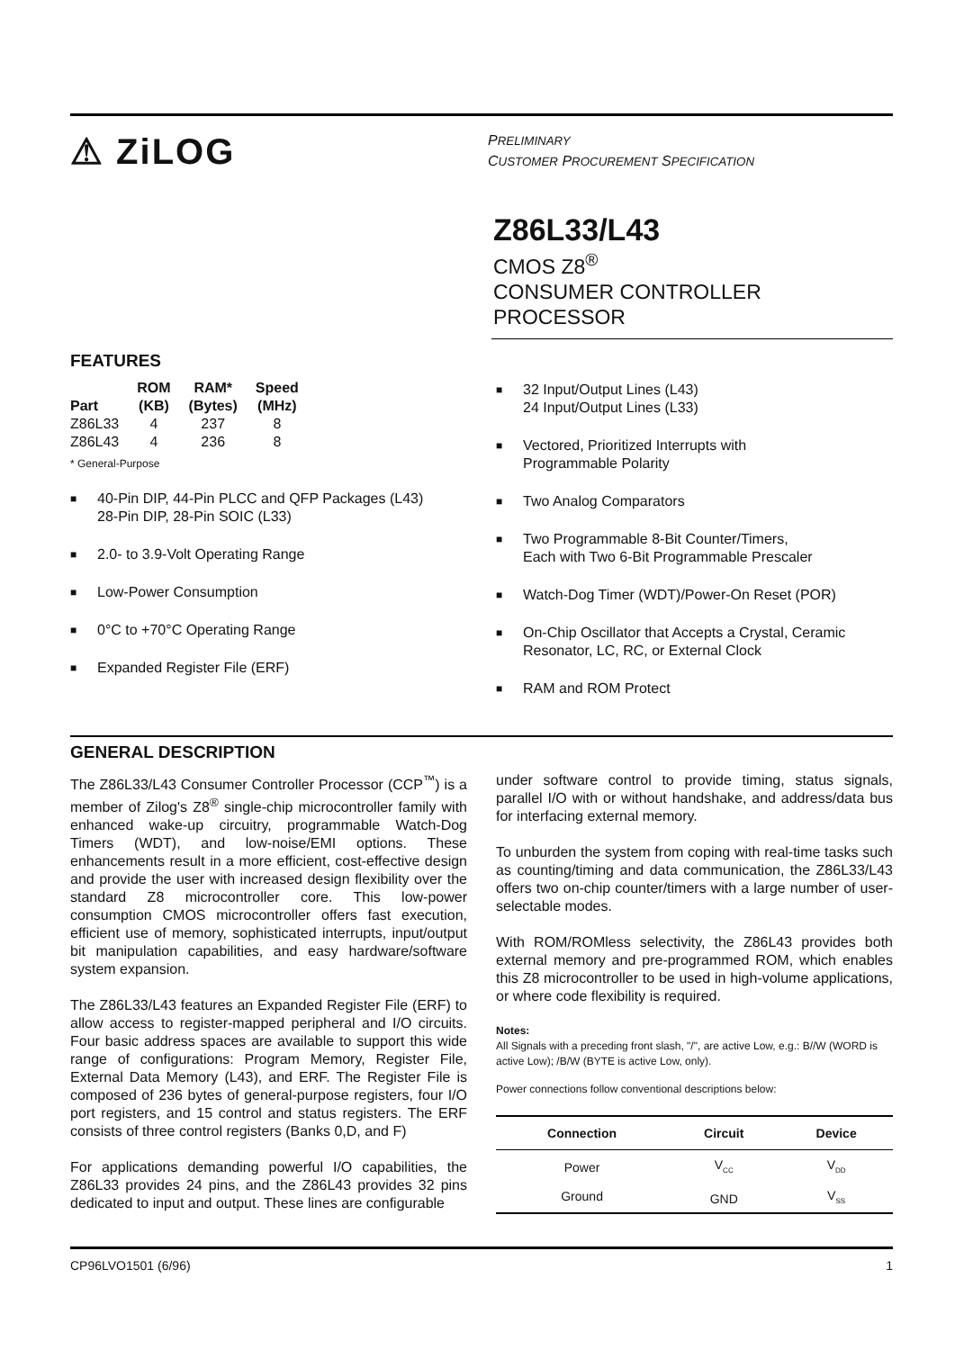⚠ ZiLOG
PRELIMINARY
CUSTOMER PROCUREMENT SPECIFICATION
Z86L33/L43
CMOS Z8<sup>®</sup>
CONSUMER CONTROLLER PROCESSOR
FEATURES
| | ROM | RAM* | Speed |
| --- | --- | --- | --- |
| Part | (KB) | (Bytes) | (MHz) |
| Z86L33 | 4 | 237 | 8 |
| Z86L43 | 4 | 236 | 8 |
* General-Purpose
■ 40-Pin DIP, 44-Pin PLCC and QFP Packages (L43)
28-Pin DIP, 28-Pin SOIC (L33)
■ 2.0- to 3.9-Volt Operating Range
■ Low-Power Consumption
■ 0°C to +70°C Operating Range
■ Expanded Register File (ERF)
■ 32 Input/Output Lines (L43)
24 Input/Output Lines (L33)
■ Vectored, Prioritized Interrupts with
Programmable Polarity
■ Two Analog Comparators
■ Two Programmable 8-Bit Counter/Timers,
Each with Two 6-Bit Programmable Prescaler
■ Watch-Dog Timer (WDT)/Power-On Reset (POR)
■ On-Chip Oscillator that Accepts a Crystal, Ceramic Resonator, LC, RC, or External Clock
■ RAM and ROM Protect
GENERAL DESCRIPTION
The Z86L33/L43 Consumer Controller Processor (CCP<sup>™</sup>) is a member of Zilog's Z8<sup>®</sup> single-chip microcontroller family with enhanced wake-up circuitry, programmable Watch-Dog Timers (WDT), and low-noise/EMI options. These enhancements result in a more efficient, cost-effective design and provide the user with increased design flexibility over the standard Z8 microcontroller core. This low-power consumption CMOS microcontroller offers fast execution, efficient use of memory, sophisticated interrupts, input/output bit manipulation capabilities, and easy hardware/software system expansion.
The Z86L33/L43 features an Expanded Register File (ERF) to allow access to register-mapped peripheral and I/O circuits. Four basic address spaces are available to support this wide range of configurations: Program Memory, Register File, External Data Memory (L43), and ERF. The Register File is composed of 236 bytes of general-purpose registers, four I/O port registers, and 15 control and status registers. The ERF consists of three control registers (Banks 0,D, and F)
For applications demanding powerful I/O capabilities, the Z86L33 provides 24 pins, and the Z86L43 provides 32 pins dedicated to input and output. These lines are configurable
under software control to provide timing, status signals, parallel I/O with or without handshake, and address/data bus for interfacing external memory.
To unburden the system from coping with real-time tasks such as counting/timing and data communication, the Z86L33/L43 offers two on-chip counter/timers with a large number of user-selectable modes.
With ROM/ROMless selectivity, the Z86L43 provides both external memory and pre-programmed ROM, which enables this Z8 microcontroller to be used in high-volume applications, or where code flexibility is required.
Notes:
All Signals with a preceding front slash, "/", are active Low, e.g.: B//W (WORD is active Low); /B/W (BYTE is active Low, only).
Power connections follow conventional descriptions below:
| Connection | Circuit | Device |
| --- | --- | --- |
| Power | V<sub>CC</sub> | V<sub>DD</sub> |
| Ground | GND | V<sub>SS</sub> |
CP96LVO1501 (6/96) 1